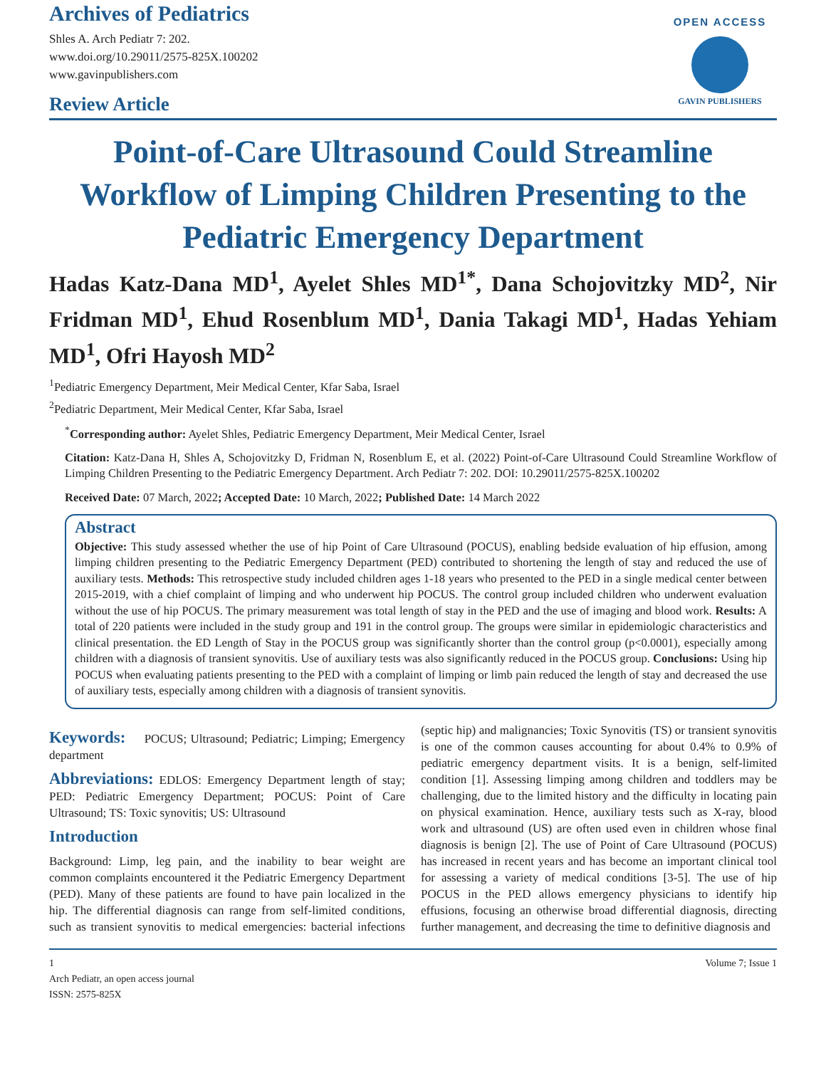Archives of Pediatrics
Shles A. Arch Pediatr 7: 202.
www.doi.org/10.29011/2575-825X.100202
www.gavinpublishers.com
Review Article
OPEN ACCESS
GAVIN PUBLISHERS
Point-of-Care Ultrasound Could Streamline Workflow of Limping Children Presenting to the Pediatric Emergency Department
Hadas Katz-Dana MD<sup>1</sup>, Ayelet Shles MD<sup>1*</sup>, Dana Schojovitzky MD<sup>2</sup>, Nir Fridman MD<sup>1</sup>, Ehud Rosenblum MD<sup>1</sup>, Dania Takagi MD<sup>1</sup>, Hadas Yehiam MD<sup>1</sup>, Ofri Hayosh MD<sup>2</sup>
<sup>1</sup> Pediatric Emergency Department, Meir Medical Center, Kfar Saba, Israel
<sup>2</sup> Pediatric Department, Meir Medical Center, Kfar Saba, Israel
<sup>*</sup> Corresponding author: Ayelet Shles, Pediatric Emergency Department, Meir Medical Center, Israel
Citation: Katz-Dana H, Shles A, Schojovitzky D, Fridman N, Rosenblum E, et al. (2022) Point-of-Care Ultrasound Could Streamline Workflow of Limping Children Presenting to the Pediatric Emergency Department. Arch Pediatr 7: 202. DOI: 10.29011/2575-825X.100202
Received Date: 07 March, 2022; Accepted Date: 10 March, 2022; Published Date: 14 March 2022
Abstract
Objective: This study assessed whether the use of hip Point of Care Ultrasound (POCUS), enabling bedside evaluation of hip effusion, among limping children presenting to the Pediatric Emergency Department (PED) contributed to shortening the length of stay and reduced the use of auxiliary tests. Methods: This retrospective study included children ages 1-18 years who presented to the PED in a single medical center between 2015-2019, with a chief complaint of limping and who underwent hip POCUS. The control group included children who underwent evaluation without the use of hip POCUS. The primary measurement was total length of stay in the PED and the use of imaging and blood work. Results: A total of 220 patients were included in the study group and 191 in the control group. The groups were similar in epidemiologic characteristics and clinical presentation. the ED Length of Stay in the POCUS group was significantly shorter than the control group (p<0.0001), especially among children with a diagnosis of transient synovitis. Use of auxiliary tests was also significantly reduced in the POCUS group. Conclusions: Using hip POCUS when evaluating patients presenting to the PED with a complaint of limping or limb pain reduced the length of stay and decreased the use of auxiliary tests, especially among children with a diagnosis of transient synovitis.
Keywords:
POCUS; Ultrasound; Pediatric; Limping; Emergency department
Abbreviations:
EDLOS: Emergency Department length of stay; PED: Pediatric Emergency Department; POCUS: Point of Care Ultrasound; TS: Toxic synovitis; US: Ultrasound
Introduction
Background: Limp, leg pain, and the inability to bear weight are common complaints encountered it the Pediatric Emergency Department (PED). Many of these patients are found to have pain localized in the hip. The differential diagnosis can range from self-limited conditions, such as transient synovitis to medical emergencies: bacterial infections (septic hip) and malignancies; Toxic Synovitis (TS) or transient synovitis is one of the common causes accounting for about 0.4% to 0.9% of pediatric emergency department visits. It is a benign, self-limited condition [1]. Assessing limping among children and toddlers may be challenging, due to the limited history and the difficulty in locating pain on physical examination. Hence, auxiliary tests such as X-ray, blood work and ultrasound (US) are often used even in children whose final diagnosis is benign [2]. The use of Point of Care Ultrasound (POCUS) has increased in recent years and has become an important clinical tool for assessing a variety of medical conditions [3-5]. The use of hip POCUS in the PED allows emergency physicians to identify hip effusions, focusing an otherwise broad differential diagnosis, directing further management, and decreasing the time to definitive diagnosis and
1 Volume 7; Issue 1
Arch Pediatr, an open access journal
ISSN: 2575-825X